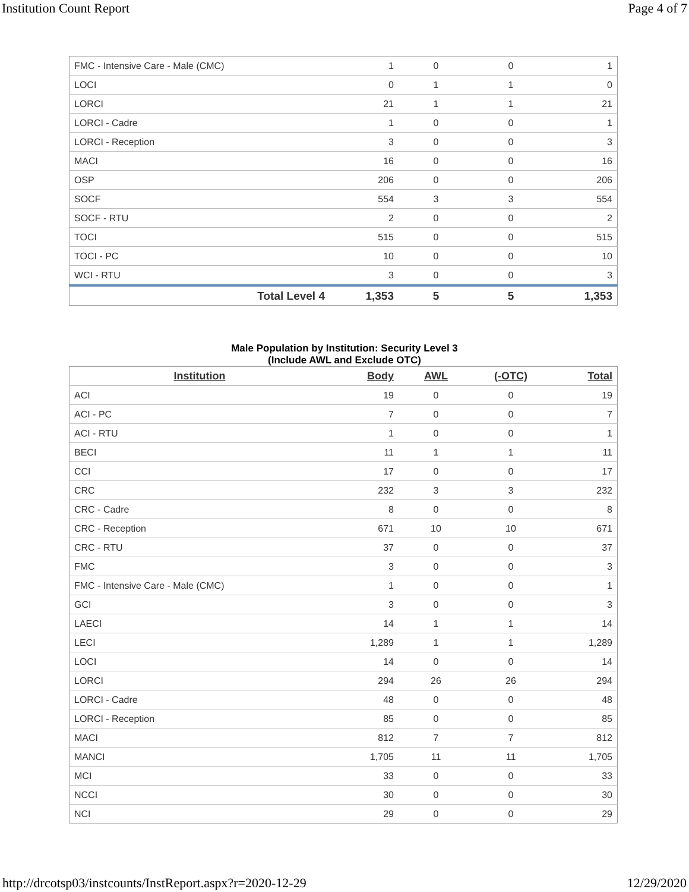Institution Count Report Page 4 of 7
| FMC - Intensive Care - Male (CMC) | 1 | 0 | 0 | 1 |
| LOCI | 0 | 1 | 1 | 0 |
| LORCI | 21 | 1 | 1 | 21 |
| LORCI - Cadre | 1 | 0 | 0 | 1 |
| LORCI - Reception | 3 | 0 | 0 | 3 |
| MACI | 16 | 0 | 0 | 16 |
| OSP | 206 | 0 | 0 | 206 |
| SOCF | 554 | 3 | 3 | 554 |
| SOCF - RTU | 2 | 0 | 0 | 2 |
| TOCI | 515 | 0 | 0 | 515 |
| TOCI - PC | 10 | 0 | 0 | 10 |
| WCI - RTU | 3 | 0 | 0 | 3 |
| Total Level 4 | 1,353 | 5 | 5 | 1,353 |
Male Population by Institution: Security Level 3
(Include AWL and Exclude OTC)
| Institution | Body | AWL | (-OTC) | Total |
| --- | --- | --- | --- | --- |
| ACI | 19 | 0 | 0 | 19 |
| ACI - PC | 7 | 0 | 0 | 7 |
| ACI - RTU | 1 | 0 | 0 | 1 |
| BECI | 11 | 1 | 1 | 11 |
| CCI | 17 | 0 | 0 | 17 |
| CRC | 232 | 3 | 3 | 232 |
| CRC - Cadre | 8 | 0 | 0 | 8 |
| CRC - Reception | 671 | 10 | 10 | 671 |
| CRC - RTU | 37 | 0 | 0 | 37 |
| FMC | 3 | 0 | 0 | 3 |
| FMC - Intensive Care - Male (CMC) | 1 | 0 | 0 | 1 |
| GCI | 3 | 0 | 0 | 3 |
| LAECI | 14 | 1 | 1 | 14 |
| LECI | 1,289 | 1 | 1 | 1,289 |
| LOCI | 14 | 0 | 0 | 14 |
| LORCI | 294 | 26 | 26 | 294 |
| LORCI - Cadre | 48 | 0 | 0 | 48 |
| LORCI - Reception | 85 | 0 | 0 | 85 |
| MACI | 812 | 7 | 7 | 812 |
| MANCI | 1,705 | 11 | 11 | 1,705 |
| MCI | 33 | 0 | 0 | 33 |
| NCCI | 30 | 0 | 0 | 30 |
| NCI | 29 | 0 | 0 | 29 |
http://drcotsp03/instcounts/InstReport.aspx?r=2020-12-29
12/29/2020